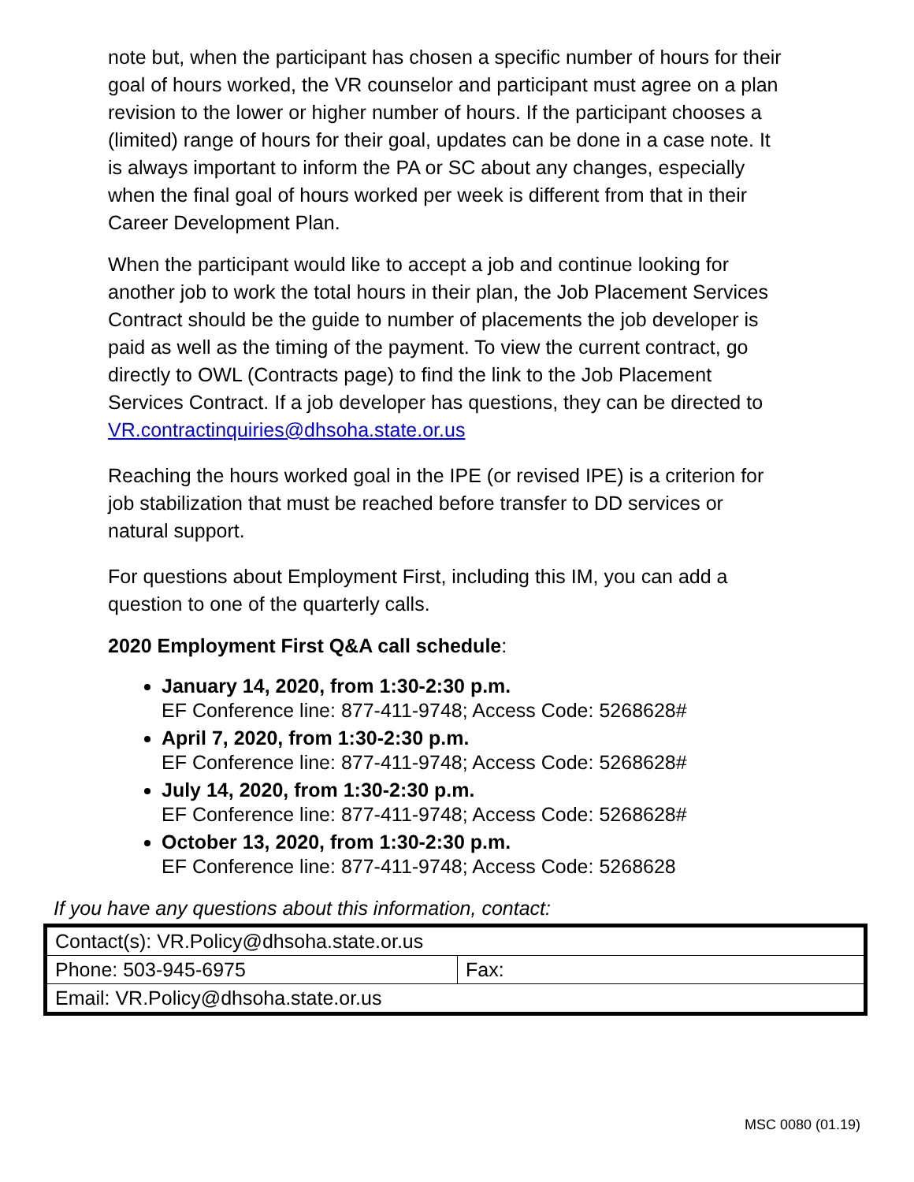note but, when the participant has chosen a specific number of hours for their goal of hours worked, the VR counselor and participant must agree on a plan revision to the lower or higher number of hours. If the participant chooses a (limited) range of hours for their goal, updates can be done in a case note. It is always important to inform the PA or SC about any changes, especially when the final goal of hours worked per week is different from that in their Career Development Plan.
When the participant would like to accept a job and continue looking for another job to work the total hours in their plan, the Job Placement Services Contract should be the guide to number of placements the job developer is paid as well as the timing of the payment. To view the current contract, go directly to OWL (Contracts page) to find the link to the Job Placement Services Contract. If a job developer has questions, they can be directed to VR.contractinquiries@dhsoha.state.or.us
Reaching the hours worked goal in the IPE (or revised IPE) is a criterion for job stabilization that must be reached before transfer to DD services or natural support.
For questions about Employment First, including this IM, you can add a question to one of the quarterly calls.
2020 Employment First Q&A call schedule:
January 14, 2020, from 1:30-2:30 p.m.
EF Conference line: 877-411-9748; Access Code: 5268628#
April 7, 2020, from 1:30-2:30 p.m.
EF Conference line: 877-411-9748; Access Code: 5268628#
July 14, 2020, from 1:30-2:30 p.m.
EF Conference line: 877-411-9748; Access Code: 5268628#
October 13, 2020, from 1:30-2:30 p.m.
EF Conference line: 877-411-9748; Access Code: 5268628
If you have any questions about this information, contact:
| Contact(s): VR.Policy@dhsoha.state.or.us | |
| Phone: 503-945-6975 | Fax: |
| Email: VR.Policy@dhsoha.state.or.us | |
MSC 0080 (01.19)